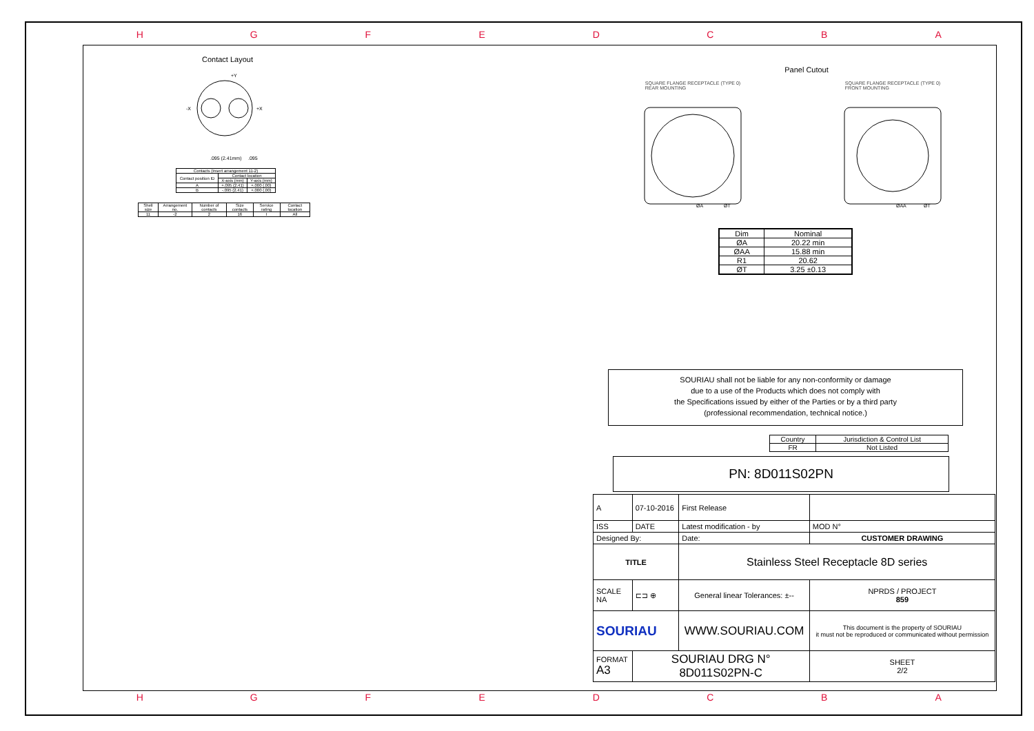HGFEDCBA
HGFEDCBA
Contact Layout
-X
+X
+Y
.095 (2.41mm)
.095
| Contacts (Insert arrangement 11-2) | | |
| --- | --- | --- |
| Contact position ID | Contact location | |
| | X-axis (mm) | Y-axis (mm) |
| A | +.095 (2.41) | +.000 (.00) |
| B | -.095 (2.41) | +.000 (.00) |
| Shell size | Arrangement no. | Number of contacts | Size contacts | Service rating | Contact location |
| --- | --- | --- | --- | --- | --- |
| 11 | -2 | 2 | 16 | I | All |
Panel Cutout
SQUARE FLANGE RECEPTACLE (TYPE 0)
REAR MOUNTING
SQUARE FLANGE RECEPTACLE (TYPE 0)
FRONT MOUNTING
ØT
ØA
ØT
ØAA
| Dim | Nominal |
| --- | --- |
| ØA | 20.22 min |
| ØAA | 15.88 min |
| R1 | 20.62 |
| ØT | 3.25 ±0.13 |
SOURIAU shall not be liable for any non-conformity or damage
due to a use of the Products which does not comply with
the Specifications issued by either of the Parties or by a third party
(professional recommendation, technical notice.)
| Country | Jurisdiction & Control List |
| FR | Not Listed |
PN: 8D011S02PN
| A | 07-10-2016 | First Release | | | |
| ISS | DATE | Latest modification - by | | | MOD N° |
| Designed By: | | Date: | | CUSTOMER DRAWING | |
| TITLE | | Stainless Steel Receptacle 8D series | | | |
| SCALE NA | ⊏⊐ ⊕ | General linear Tolerances: ±-- | NPRDS / PROJECT 859 | | |
| SOURIAU | | WWW.SOURIAU.COM | | This document is the property of SOURIAU it must not be reproduced or communicated without permission | |
| FORMAT A3 | SOURIAU DRG N° 8D011S02PN-C | | | | SHEET 2/2 |